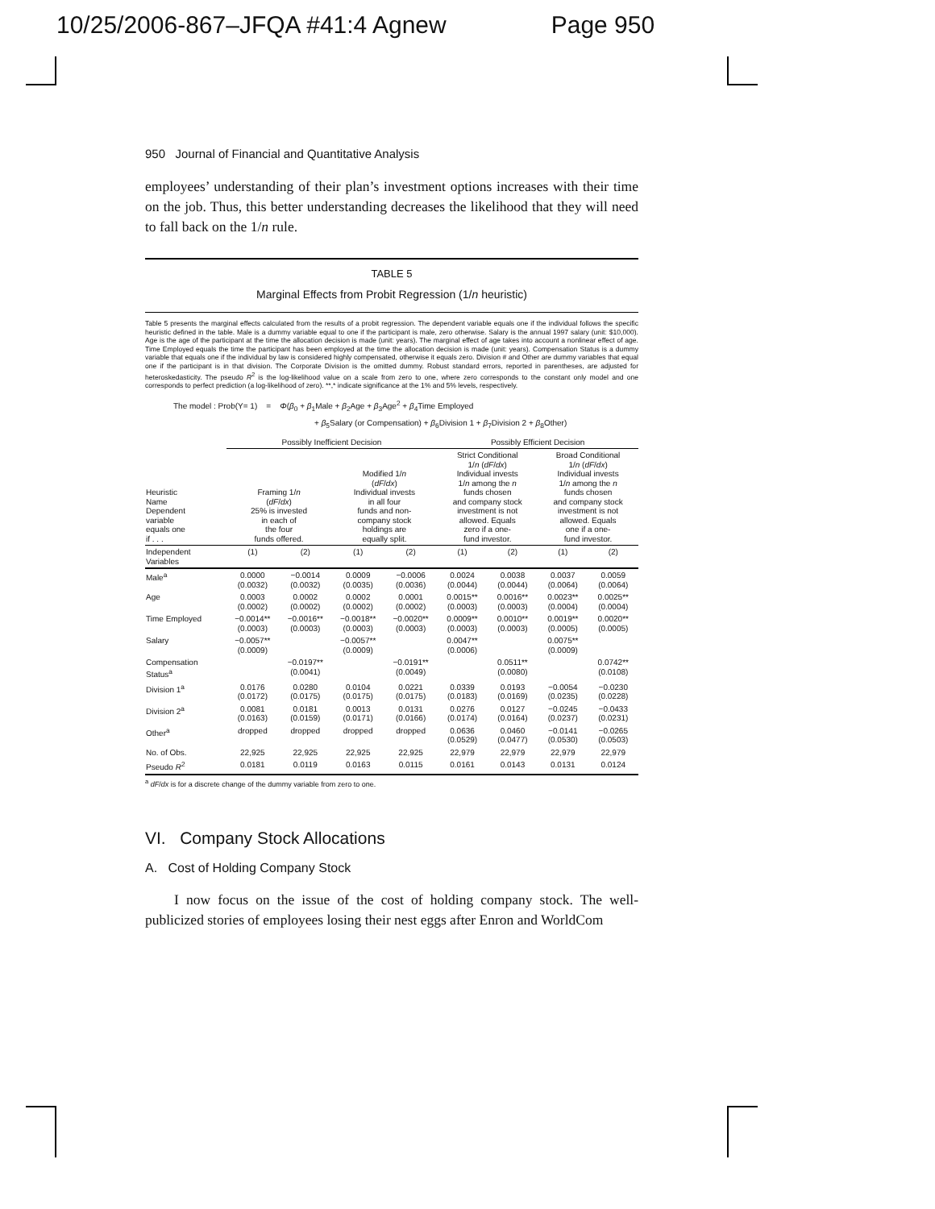10/25/2006-867–JFQA #41:4 Agnew Page 950
950 Journal of Financial and Quantitative Analysis
employees’ understanding of their plan’s investment options increases with their time on the job. Thus, this better understanding decreases the likelihood that they will need to fall back on the 1/n rule.
TABLE 5
Marginal Effects from Probit Regression (1/n heuristic)
Table 5 presents the marginal effects calculated from the results of a probit regression. The dependent variable equals one if the individual follows the specific heuristic defined in the table. Male is a dummy variable equal to one if the participant is male, zero otherwise. Salary is the annual 1997 salary (unit: $10,000). Age is the age of the participant at the time the allocation decision is made (unit: years). The marginal effect of age takes into account a nonlinear effect of age. Time Employed equals the time the participant has been employed at the time the allocation decision is made (unit: years). Compensation Status is a dummy variable that equals one if the individual by law is considered highly compensated, otherwise it equals zero. Division # and Other are dummy variables that equal one if the participant is in that division. The Corporate Division is the omitted dummy. Robust standard errors, reported in parentheses, are adjusted for heteroskedasticity. The pseudo R<sup>2</sup> is the log-likelihood value on a scale from zero to one, where zero corresponds to the constant only model and one corresponds to perfect prediction (a log-likelihood of zero). **,* indicate significance at the 1% and 5% levels, respectively.
The model : Prob(Y= 1) = Φ(β<sub>0</sub> + β<sub>1</sub>Male + β<sub>2</sub>Age + β<sub>3</sub>Age<sup>2</sup> + β<sub>4</sub>Time Employed
+ β<sub>5</sub>Salary (or Compensation) + β<sub>6</sub>Division 1 + β<sub>7</sub>Division 2 + β<sub>8</sub>Other)
| | Possibly Inefficient Decision | | | | Possibly Efficient Decision | | | |
| --- | --- | --- | --- | --- | --- | --- | --- | --- |
| Heuristic Name Dependent variable equals one if . . . | Framing 1/ n ( dF / dx ) 25% is invested in each of the four funds offered. | | Modified 1/ n ( dF / dx ) Individual invests in all four funds and non- company stock holdings are equally split. | | Strict Conditional 1/ n ( dF / dx ) Individual invests 1/ n among the n funds chosen and company stock investment is not allowed. Equals zero if a one- fund investor. | | Broad Conditional 1/ n ( dF / dx ) Individual invests 1/ n among the n funds chosen and company stock investment is not allowed. Equals one if a one- fund investor. | |
| Independent Variables | (1) | (2) | (1) | (2) | (1) | (2) | (1) | (2) |
| Male<sup>a</sup> | 0.0000 (0.0032) | −0.0014 (0.0032) | 0.0009 (0.0035) | −0.0006 (0.0036) | 0.0024 (0.0044) | 0.0038 (0.0044) | 0.0037 (0.0064) | 0.0059 (0.0064) |
| Age | 0.0003 (0.0002) | 0.0002 (0.0002) | 0.0002 (0.0002) | 0.0001 (0.0002) | 0.0015** (0.0003) | 0.0016** (0.0003) | 0.0023** (0.0004) | 0.0025** (0.0004) |
| Time Employed | −0.0014** (0.0003) | −0.0016** (0.0003) | −0.0018** (0.0003) | −0.0020** (0.0003) | 0.0009** (0.0003) | 0.0010** (0.0003) | 0.0019** (0.0005) | 0.0020** (0.0005) |
| Salary | −0.0057** (0.0009) | | −0.0057** (0.0009) | | 0.0047** (0.0006) | | 0.0075** (0.0009) | |
| Compensation Status<sup>a</sup> | | −0.0197** (0.0041) | | −0.0191** (0.0049) | | 0.0511** (0.0080) | | 0.0742** (0.0108) |
| Division 1<sup>a</sup> | 0.0176 (0.0172) | 0.0280 (0.0175) | 0.0104 (0.0175) | 0.0221 (0.0175) | 0.0339 (0.0183) | 0.0193 (0.0169) | −0.0054 (0.0235) | −0.0230 (0.0228) |
| Division 2<sup>a</sup> | 0.0081 (0.0163) | 0.0181 (0.0159) | 0.0013 (0.0171) | 0.0131 (0.0166) | 0.0276 (0.0174) | 0.0127 (0.0164) | −0.0245 (0.0237) | −0.0433 (0.0231) |
| Other<sup>a</sup> | dropped | dropped | dropped | dropped | 0.0636 (0.0529) | 0.0460 (0.0477) | −0.0141 (0.0530) | −0.0265 (0.0503) |
| No. of Obs. | 22,925 | 22,925 | 22,925 | 22,925 | 22,979 | 22,979 | 22,979 | 22,979 |
| Pseudo R<sup>2</sup> | 0.0181 | 0.0119 | 0.0163 | 0.0115 | 0.0161 | 0.0143 | 0.0131 | 0.0124 |
<sup>a</sup> dF/dx is for a discrete change of the dummy variable from zero to one.
VI. Company Stock Allocations
A. Cost of Holding Company Stock
I now focus on the issue of the cost of holding company stock. The well-publicized stories of employees losing their nest eggs after Enron and WorldCom